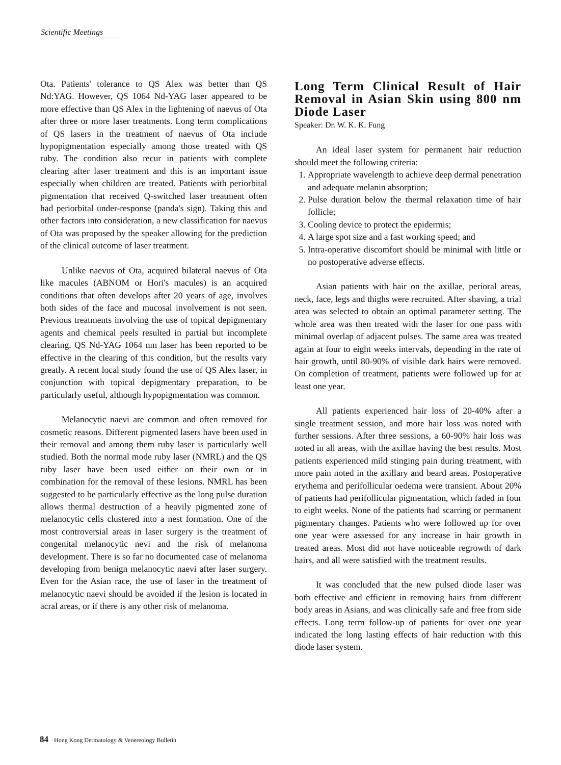Scientific Meetings
Ota. Patients' tolerance to QS Alex was better than QS Nd:YAG. However, QS 1064 Nd-YAG laser appeared to be more effective than QS Alex in the lightening of naevus of Ota after three or more laser treatments. Long term complications of QS lasers in the treatment of naevus of Ota include hypopigmentation especially among those treated with QS ruby. The condition also recur in patients with complete clearing after laser treatment and this is an important issue especially when children are treated. Patients with periorbital pigmentation that received Q-switched laser treatment often had periorbital under-response (panda's sign). Taking this and other factors into consideration, a new classification for naevus of Ota was proposed by the speaker allowing for the prediction of the clinical outcome of laser treatment.
Unlike naevus of Ota, acquired bilateral naevus of Ota like macules (ABNOM or Hori's macules) is an acquired conditions that often develops after 20 years of age, involves both sides of the face and mucosal involvement is not seen. Previous treatments involving the use of topical depigmentary agents and chemical peels resulted in partial but incomplete clearing. QS Nd-YAG 1064 nm laser has been reported to be effective in the clearing of this condition, but the results vary greatly. A recent local study found the use of QS Alex laser, in conjunction with topical depigmentary preparation, to be particularly useful, although hypopigmentation was common.
Melanocytic naevi are common and often removed for cosmetic reasons. Different pigmented lasers have been used in their removal and among them ruby laser is particularly well studied. Both the normal mode ruby laser (NMRL) and the QS ruby laser have been used either on their own or in combination for the removal of these lesions. NMRL has been suggested to be particularly effective as the long pulse duration allows thermal destruction of a heavily pigmented zone of melanocytic cells clustered into a nest formation. One of the most controversial areas in laser surgery is the treatment of congenital melanocytic nevi and the risk of melanoma development. There is so far no documented case of melanoma developing from benign melanocytic naevi after laser surgery. Even for the Asian race, the use of laser in the treatment of melanocytic naevi should be avoided if the lesion is located in acral areas, or if there is any other risk of melanoma.
Long Term Clinical Result of Hair Removal in Asian Skin using 800 nm Diode Laser
Speaker: Dr. W. K. K. Fung
An ideal laser system for permanent hair reduction should meet the following criteria:
1. Appropriate wavelength to achieve deep dermal penetration and adequate melanin absorption;
2. Pulse duration below the thermal relaxation time of hair follicle;
3. Cooling device to protect the epidermis;
4. A large spot size and a fast working speed; and
5. Intra-operative discomfort should be minimal with little or no postoperative adverse effects.
Asian patients with hair on the axillae, perioral areas, neck, face, legs and thighs were recruited. After shaving, a trial area was selected to obtain an optimal parameter setting. The whole area was then treated with the laser for one pass with minimal overlap of adjacent pulses. The same area was treated again at four to eight weeks intervals, depending in the rate of hair growth, until 80-90% of visible dark hairs were removed. On completion of treatment, patients were followed up for at least one year.
All patients experienced hair loss of 20-40% after a single treatment session, and more hair loss was noted with further sessions. After three sessions, a 60-90% hair loss was noted in all areas, with the axillae having the best results. Most patients experienced mild stinging pain during treatment, with more pain noted in the axillary and beard areas. Postoperative erythema and perifollicular oedema were transient. About 20% of patients had perifollicular pigmentation, which faded in four to eight weeks. None of the patients had scarring or permanent pigmentary changes. Patients who were followed up for over one year were assessed for any increase in hair growth in treated areas. Most did not have noticeable regrowth of dark hairs, and all were satisfied with the treatment results.
It was concluded that the new pulsed diode laser was both effective and efficient in removing hairs from different body areas in Asians, and was clinically safe and free from side effects. Long term follow-up of patients for over one year indicated the long lasting effects of hair reduction with this diode laser system.
84 Hong Kong Dermatology & Venereology Bulletin